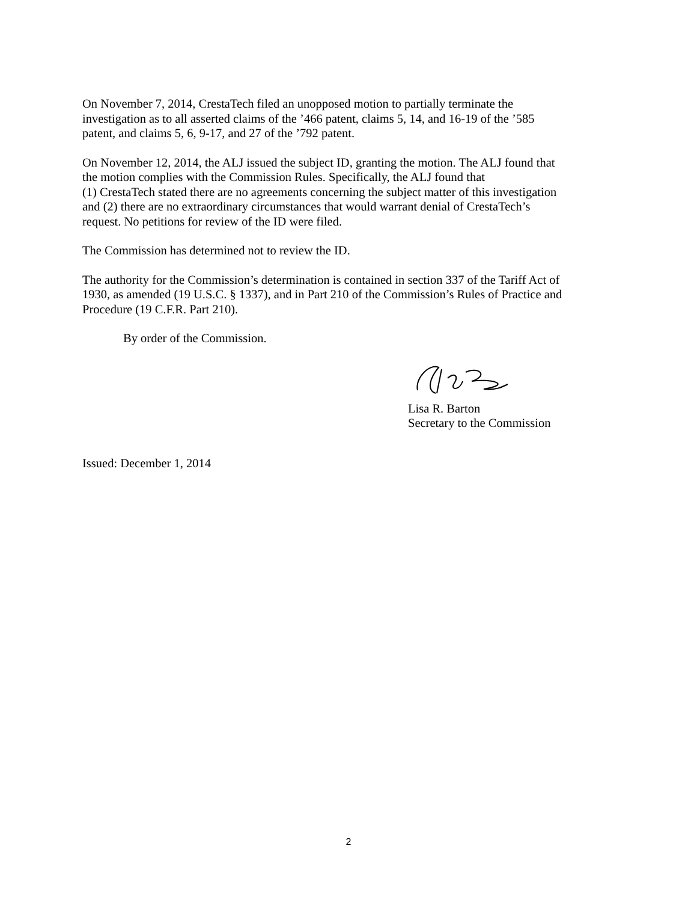On November 7, 2014, CrestaTech filed an unopposed motion to partially terminate the
investigation as to all asserted claims of the ’466 patent, claims 5, 14, and 16-19 of the ’585
patent, and claims 5, 6, 9-17, and 27 of the ’792 patent.
On November 12, 2014, the ALJ issued the subject ID, granting the motion. The ALJ found that
the motion complies with the Commission Rules. Specifically, the ALJ found that
(1) CrestaTech stated there are no agreements concerning the subject matter of this investigation
and (2) there are no extraordinary circumstances that would warrant denial of CrestaTech’s
request. No petitions for review of the ID were filed.
The Commission has determined not to review the ID.
The authority for the Commission’s determination is contained in section 337 of the Tariff Act of
1930, as amended (19 U.S.C. § 1337), and in Part 210 of the Commission’s Rules of Practice and
Procedure (19 C.F.R. Part 210).
By order of the Commission.
Lisa R. Barton
Secretary to the Commission
Issued: December 1, 2014
2